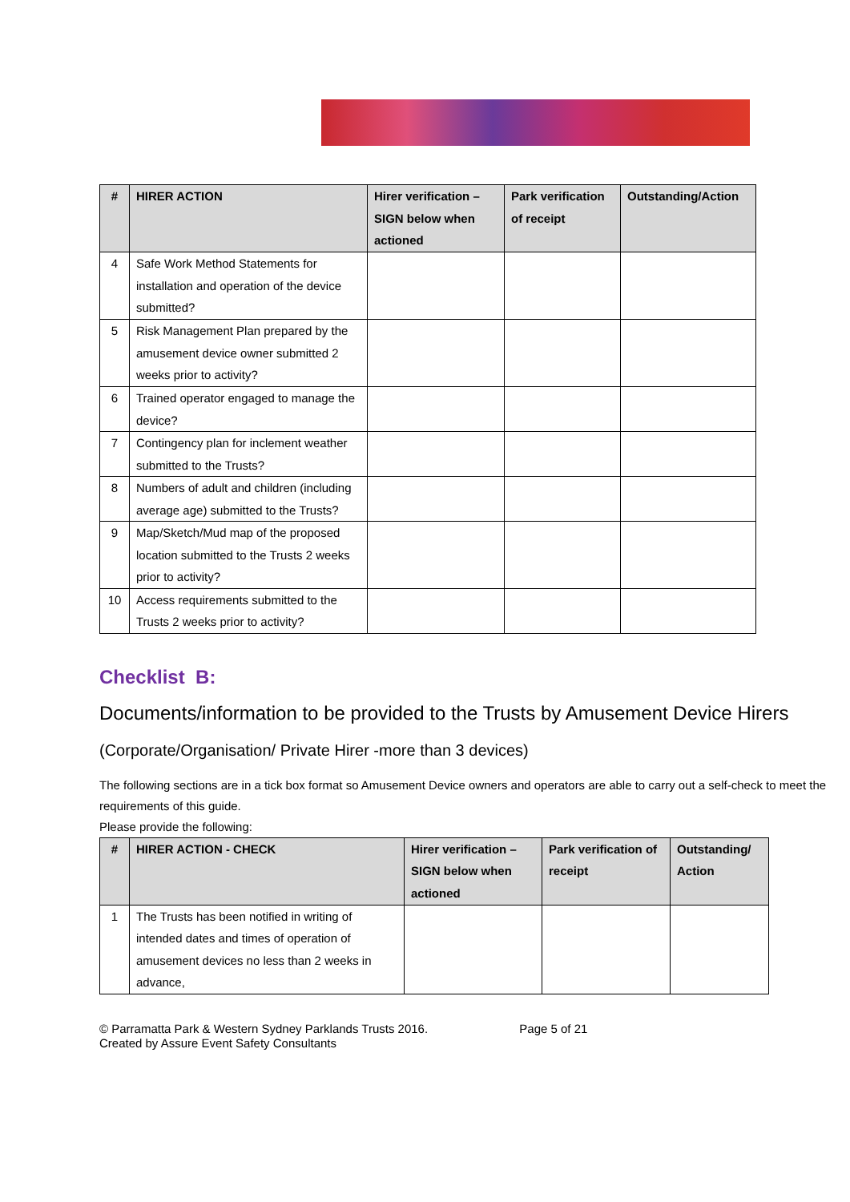| # | HIRER ACTION | Hirer verification – SIGN below when actioned | Park verification of receipt | Outstanding/Action |
| --- | --- | --- | --- | --- |
| 4 | Safe Work Method Statements for installation and operation of the device submitted? | | | |
| 5 | Risk Management Plan prepared by the amusement device owner submitted 2 weeks prior to activity? | | | |
| 6 | Trained operator engaged to manage the device? | | | |
| 7 | Contingency plan for inclement weather submitted to the Trusts? | | | |
| 8 | Numbers of adult and children (including average age) submitted to the Trusts? | | | |
| 9 | Map/Sketch/Mud map of the proposed location submitted to the Trusts 2 weeks prior to activity? | | | |
| 10 | Access requirements submitted to the Trusts 2 weeks prior to activity? | | | |
Checklist B:
Documents/information to be provided to the Trusts by Amusement Device Hirers
(Corporate/Organisation/ Private Hirer -more than 3 devices)
The following sections are in a tick box format so Amusement Device owners and operators are able to carry out a self-check to meet the requirements of this guide.
Please provide the following:
| # | HIRER ACTION - CHECK | Hirer verification – SIGN below when actioned | Park verification of receipt | Outstanding/ Action |
| --- | --- | --- | --- | --- |
| 1 | The Trusts has been notified in writing of intended dates and times of operation of amusement devices no less than 2 weeks in advance, | | | |
© Parramatta Park & Western Sydney Parklands Trusts 2016. Page 5 of 21
Created by Assure Event Safety Consultants